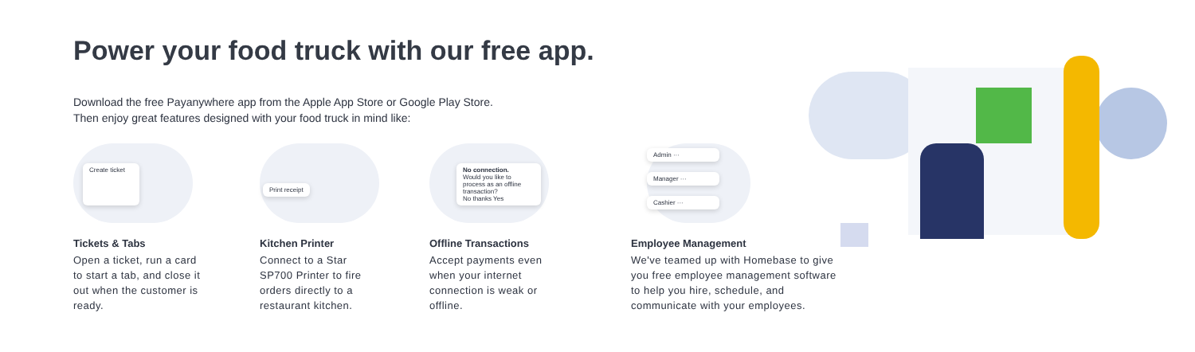Power your food truck with our free app.
Download the free Payanywhere app from the Apple App Store or Google Play Store.
Then enjoy great features designed with your food truck in mind like:
Create ticket
Tickets & Tabs
Open a ticket, run a card to start a tab, and close it out when the customer is ready.
Print receipt
Kitchen Printer
Connect to a Star SP700 Printer to fire orders directly to a restaurant kitchen.
No connection.
Would you like to process as an offline transaction?
No thanks Yes
Offline Transactions
Accept payments even when your internet connection is weak or offline.
Admin ···
Manager ···
Cashier ···
Employee Management
We've teamed up with Homebase to give you free employee management software to help you hire, schedule, and communicate with your employees.